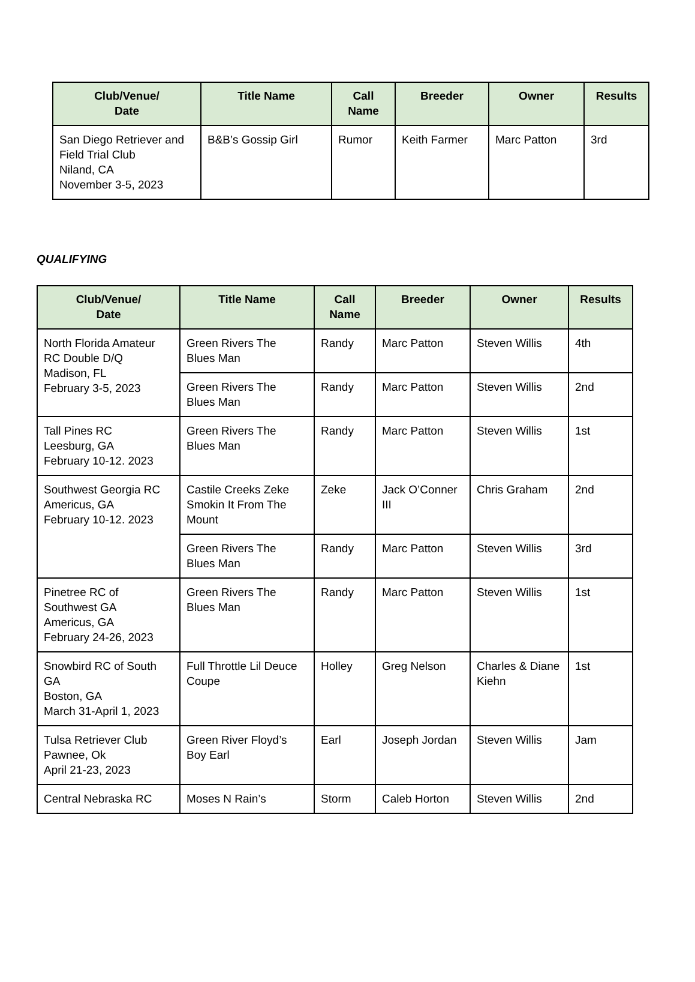| Club/Venue/ Date | Title Name | Call Name | Breeder | Owner | Results |
| --- | --- | --- | --- | --- | --- |
| San Diego Retriever and Field Trial Club Niland, CA November 3-5, 2023 | B&B’s Gossip Girl | Rumor | Keith Farmer | Marc Patton | 3rd |
QUALIFYING
| Club/Venue/ Date | Title Name | Call Name | Breeder | Owner | Results |
| --- | --- | --- | --- | --- | --- |
| North Florida Amateur RC Double D/Q Madison, FL February 3-5, 2023 | Green Rivers The Blues Man | Randy | Marc Patton | Steven Willis | 4th |
| | Green Rivers The Blues Man | Randy | Marc Patton | Steven Willis | 2nd |
| Tall Pines RC Leesburg, GA February 10-12. 2023 | Green Rivers The Blues Man | Randy | Marc Patton | Steven Willis | 1st |
| Southwest Georgia RC Americus, GA February 10-12. 2023 | Castile Creeks Zeke Smokin It From The Mount | Zeke | Jack O’Conner III | Chris Graham | 2nd |
| | Green Rivers The Blues Man | Randy | Marc Patton | Steven Willis | 3rd |
| Pinetree RC of Southwest GA Americus, GA February 24-26, 2023 | Green Rivers The Blues Man | Randy | Marc Patton | Steven Willis | 1st |
| Snowbird RC of South GA Boston, GA March 31-April 1, 2023 | Full Throttle Lil Deuce Coupe | Holley | Greg Nelson | Charles & Diane Kiehn | 1st |
| Tulsa Retriever Club Pawnee, Ok April 21-23, 2023 | Green River Floyd’s Boy Earl | Earl | Joseph Jordan | Steven Willis | Jam |
| Central Nebraska RC | Moses N Rain’s | Storm | Caleb Horton | Steven Willis | 2nd |